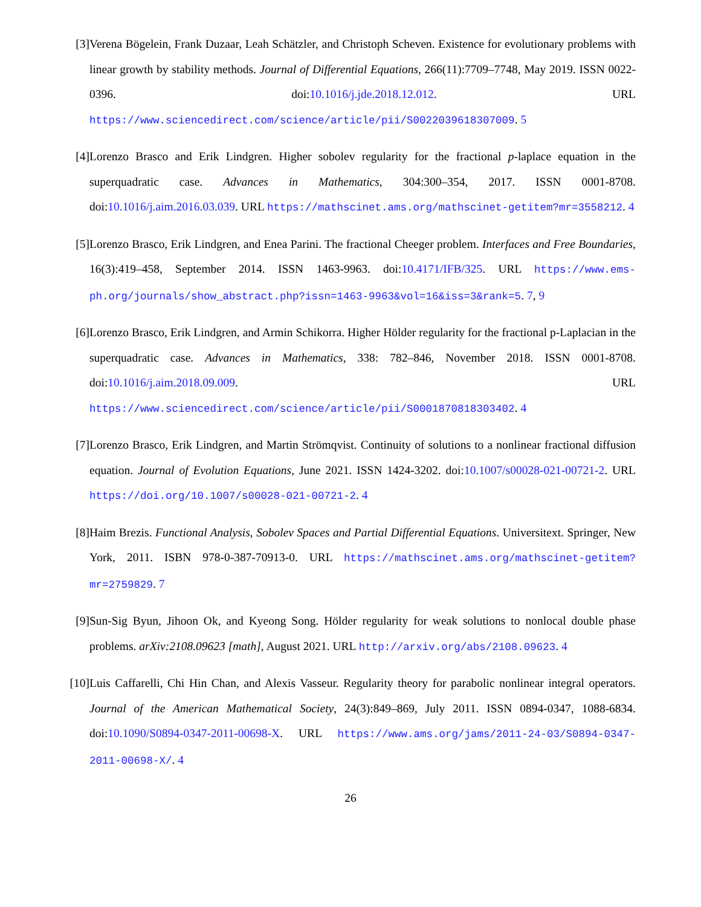[3] Verena Bögelein, Frank Duzaar, Leah Schätzler, and Christoph Scheven. Existence for evolutionary problems with linear growth by stability methods. Journal of Differential Equations, 266(11):7709–7748, May 2019. ISSN 0022-0396. doi:10.1016/j.jde.2018.12.012. URL https://www.sciencedirect.com/science/article/pii/S0022039618307009. 5
[4] Lorenzo Brasco and Erik Lindgren. Higher sobolev regularity for the fractional p-laplace equation in the superquadratic case. Advances in Mathematics, 304:300–354, 2017. ISSN 0001-8708. doi:10.1016/j.aim.2016.03.039. URL https://mathscinet.ams.org/mathscinet-getitem?mr=3558212. 4
[5] Lorenzo Brasco, Erik Lindgren, and Enea Parini. The fractional Cheeger problem. Interfaces and Free Boundaries, 16(3):419–458, September 2014. ISSN 1463-9963. doi:10.4171/IFB/325. URL https://www.ems-ph.org/journals/show_abstract.php?issn=1463-9963&vol=16&iss=3&rank=5. 7, 9
[6] Lorenzo Brasco, Erik Lindgren, and Armin Schikorra. Higher Hölder regularity for the fractional p-Laplacian in the superquadratic case. Advances in Mathematics, 338: 782–846, November 2018. ISSN 0001-8708. doi:10.1016/j.aim.2018.09.009. URL https://www.sciencedirect.com/science/article/pii/S0001870818303402. 4
[7] Lorenzo Brasco, Erik Lindgren, and Martin Strömqvist. Continuity of solutions to a nonlinear fractional diffusion equation. Journal of Evolution Equations, June 2021. ISSN 1424-3202. doi:10.1007/s00028-021-00721-2. URL https://doi.org/10.1007/s00028-021-00721-2. 4
[8] Haim Brezis. Functional Analysis, Sobolev Spaces and Partial Differential Equations. Universitext. Springer, New York, 2011. ISBN 978-0-387-70913-0. URL https://mathscinet.ams.org/mathscinet-getitem?mr=2759829. 7
[9] Sun-Sig Byun, Jihoon Ok, and Kyeong Song. Hölder regularity for weak solutions to nonlocal double phase problems. arXiv:2108.09623 [math], August 2021. URL http://arxiv.org/abs/2108.09623. 4
[10]
Luis Caffarelli, Chi Hin Chan, and Alexis Vasseur. Regularity theory for parabolic nonlinear integral operators. Journal of the American Mathematical Society, 24(3):849–869, July 2011. ISSN 0894-0347, 1088-6834. doi:10.1090/S0894-0347-2011-00698-X. URL https://www.ams.org/jams/2011-24-03/S0894-0347-2011-00698-X/. 4
26